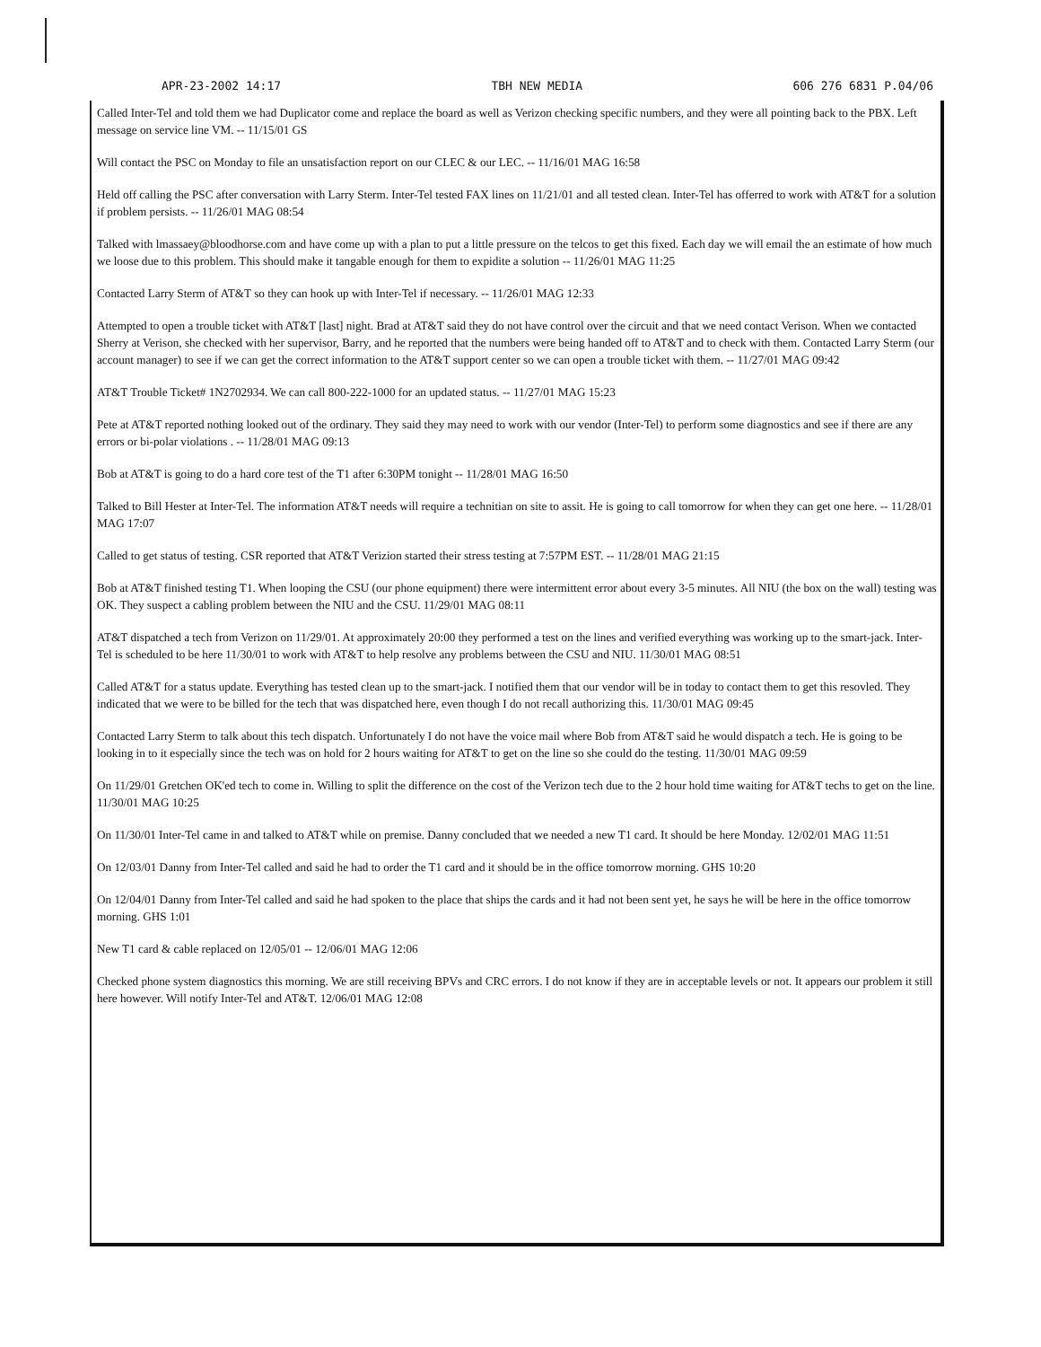APR-23-2002 14:17 TBH NEW MEDIA 606 276 6831 P.04/06
Called Inter-Tel and told them we had Duplicator come and replace the board as well as Verizon checking specific numbers, and they were all pointing back to the PBX. Left message on service line VM. -- 11/15/01 GS
Will contact the PSC on Monday to file an unsatisfaction report on our CLEC & our LEC. -- 11/16/01 MAG 16:58
Held off calling the PSC after conversation with Larry Sterm. Inter-Tel tested FAX lines on 11/21/01 and all tested clean. Inter-Tel has offerred to work with AT&T for a solution if problem persists. -- 11/26/01 MAG 08:54
Talked with lmassaey@bloodhorse.com and have come up with a plan to put a little pressure on the telcos to get this fixed. Each day we will email the an estimate of how much we loose due to this problem. This should make it tangable enough for them to expidite a solution -- 11/26/01 MAG 11:25
Contacted Larry Sterm of AT&T so they can hook up with Inter-Tel if necessary. -- 11/26/01 MAG 12:33
Attempted to open a trouble ticket with AT&T [last] night. Brad at AT&T said they do not have control over the circuit and that we need contact Verison. When we contacted Sherry at Verison, she checked with her supervisor, Barry, and he reported that the numbers were being handed off to AT&T and to check with them. Contacted Larry Sterm (our account manager) to see if we can get the correct information to the AT&T support center so we can open a trouble ticket with them. -- 11/27/01 MAG 09:42
AT&T Trouble Ticket# 1N2702934. We can call 800-222-1000 for an updated status. -- 11/27/01 MAG 15:23
Pete at AT&T reported nothing looked out of the ordinary. They said they may need to work with our vendor (Inter-Tel) to perform some diagnostics and see if there are any errors or bi-polar violations . -- 11/28/01 MAG 09:13
Bob at AT&T is going to do a hard core test of the T1 after 6:30PM tonight -- 11/28/01 MAG 16:50
Talked to Bill Hester at Inter-Tel. The information AT&T needs will require a technitian on site to assit. He is going to call tomorrow for when they can get one here. -- 11/28/01 MAG 17:07
Called to get status of testing. CSR reported that AT&T Verizion started their stress testing at 7:57PM EST. -- 11/28/01 MAG 21:15
Bob at AT&T finished testing T1. When looping the CSU (our phone equipment) there were intermittent error about every 3-5 minutes. All NIU (the box on the wall) testing was OK. They suspect a cabling problem between the NIU and the CSU. 11/29/01 MAG 08:11
AT&T dispatched a tech from Verizon on 11/29/01. At approximately 20:00 they performed a test on the lines and verified everything was working up to the smart-jack. Inter-Tel is scheduled to be here 11/30/01 to work with AT&T to help resolve any problems between the CSU and NIU. 11/30/01 MAG 08:51
Called AT&T for a status update. Everything has tested clean up to the smart-jack. I notified them that our vendor will be in today to contact them to get this resovled. They indicated that we were to be billed for the tech that was dispatched here, even though I do not recall authorizing this. 11/30/01 MAG 09:45
Contacted Larry Sterm to talk about this tech dispatch. Unfortunately I do not have the voice mail where Bob from AT&T said he would dispatch a tech. He is going to be looking in to it especially since the tech was on hold for 2 hours waiting for AT&T to get on the line so she could do the testing. 11/30/01 MAG 09:59
On 11/29/01 Gretchen OK'ed tech to come in. Willing to split the difference on the cost of the Verizon tech due to the 2 hour hold time waiting for AT&T techs to get on the line. 11/30/01 MAG 10:25
On 11/30/01 Inter-Tel came in and talked to AT&T while on premise. Danny concluded that we needed a new T1 card. It should be here Monday. 12/02/01 MAG 11:51
On 12/03/01 Danny from Inter-Tel called and said he had to order the T1 card and it should be in the office tomorrow morning. GHS 10:20
On 12/04/01 Danny from Inter-Tel called and said he had spoken to the place that ships the cards and it had not been sent yet, he says he will be here in the office tomorrow morning. GHS 1:01
New T1 card & cable replaced on 12/05/01 -- 12/06/01 MAG 12:06
Checked phone system diagnostics this morning. We are still receiving BPVs and CRC errors. I do not know if they are in acceptable levels or not. It appears our problem it still here however. Will notify Inter-Tel and AT&T. 12/06/01 MAG 12:08